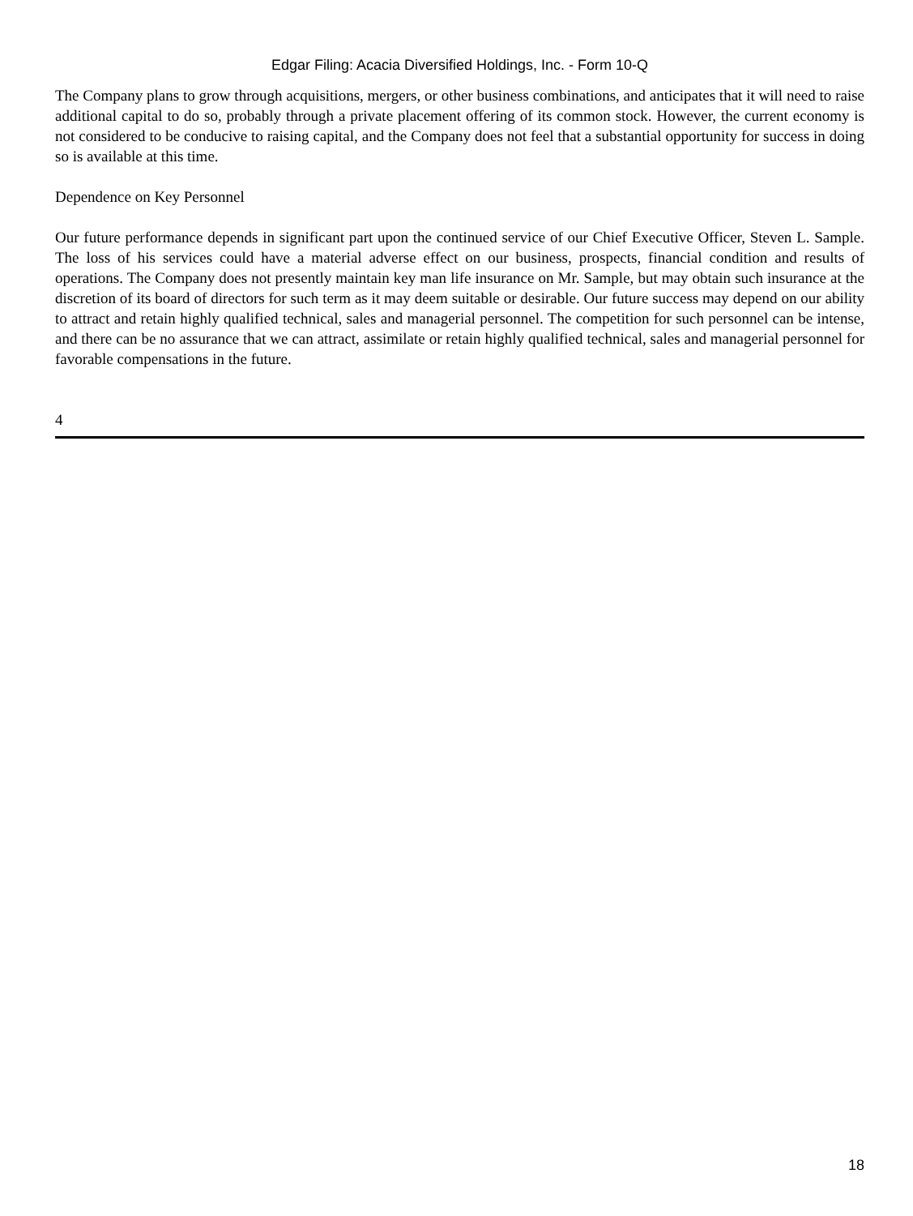Edgar Filing: Acacia Diversified Holdings, Inc. - Form 10-Q
The Company plans to grow through acquisitions, mergers, or other business combinations, and anticipates that it will need to raise additional capital to do so, probably through a private placement offering of its common stock. However, the current economy is not considered to be conducive to raising capital, and the Company does not feel that a substantial opportunity for success in doing so is available at this time.
Dependence on Key Personnel
Our future performance depends in significant part upon the continued service of our Chief Executive Officer, Steven L. Sample. The loss of his services could have a material adverse effect on our business, prospects, financial condition and results of operations. The Company does not presently maintain key man life insurance on Mr. Sample, but may obtain such insurance at the discretion of its board of directors for such term as it may deem suitable or desirable. Our future success may depend on our ability to attract and retain highly qualified technical, sales and managerial personnel. The competition for such personnel can be intense, and there can be no assurance that we can attract, assimilate or retain highly qualified technical, sales and managerial personnel for favorable compensations in the future.
4
18